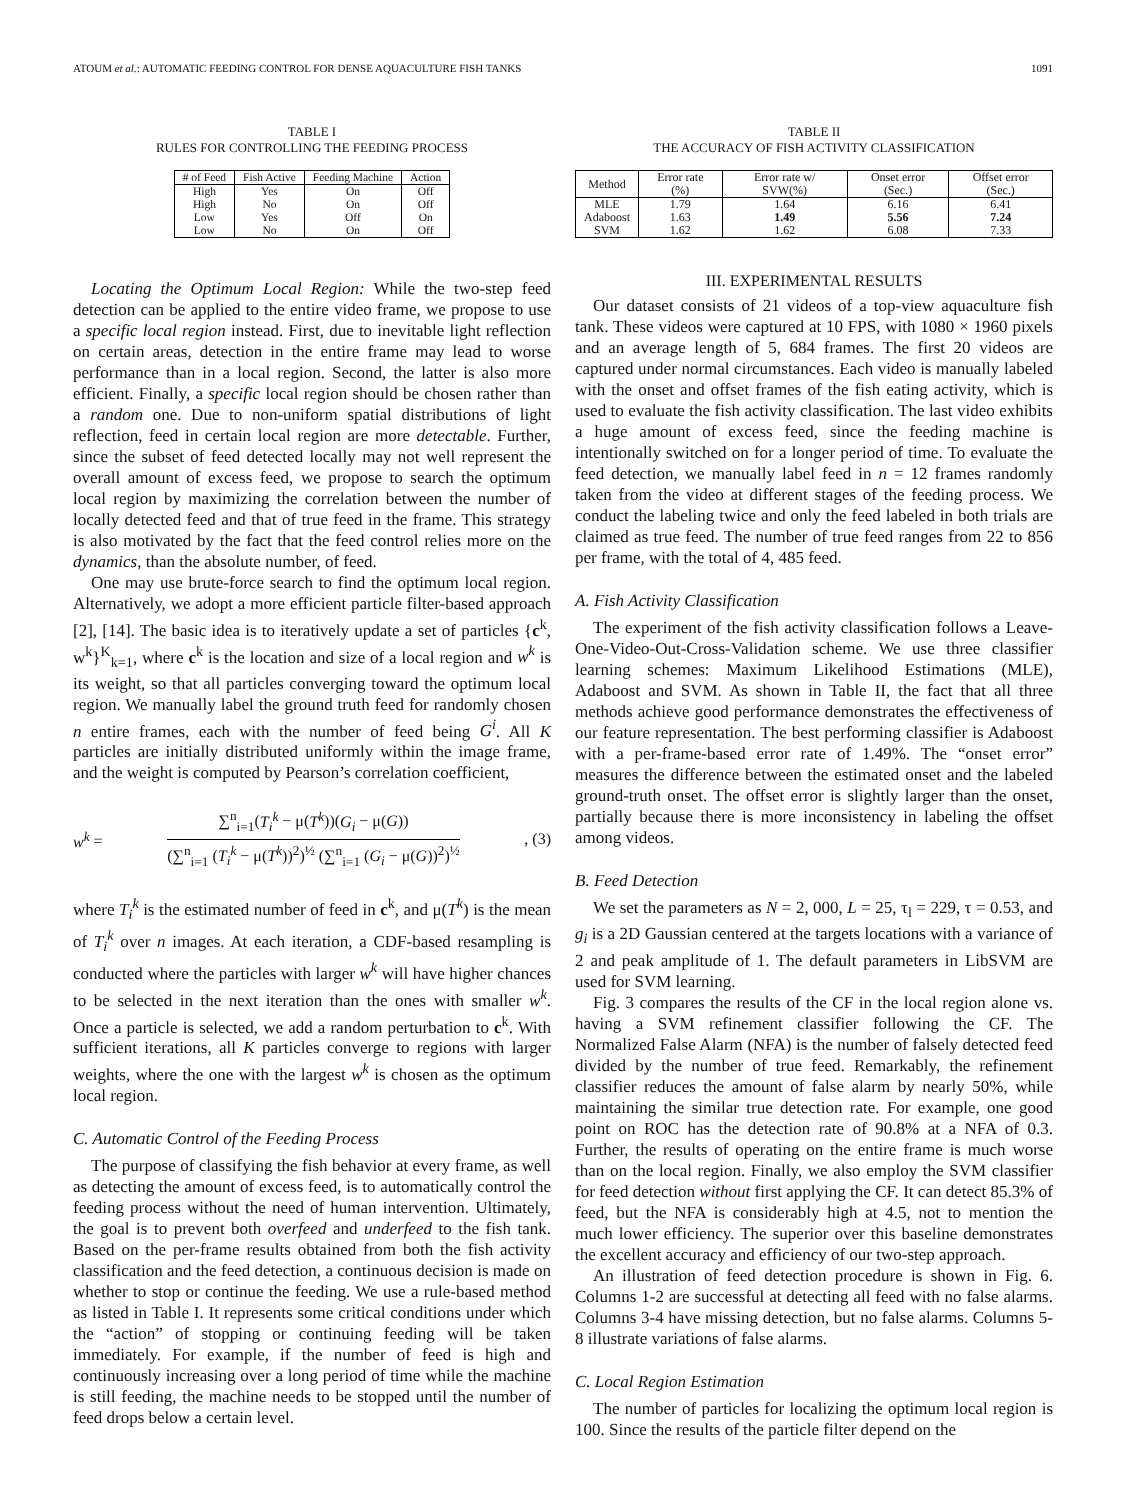ATOUM et al.: AUTOMATIC FEEDING CONTROL FOR DENSE AQUACULTURE FISH TANKS 1091
TABLE I
RULES FOR CONTROLLING THE FEEDING PROCESS
| # of Feed | Fish Active | Feeding Machine | Action |
| --- | --- | --- | --- |
| High | Yes | On | Off |
| High | No | On | Off |
| Low | Yes | Off | On |
| Low | No | On | Off |
Locating the Optimum Local Region: While the two-step feed detection can be applied to the entire video frame, we propose to use a specific local region instead. First, due to inevitable light reflection on certain areas, detection in the entire frame may lead to worse performance than in a local region. Second, the latter is also more efficient. Finally, a specific local region should be chosen rather than a random one. Due to non-uniform spatial distributions of light reflection, feed in certain local region are more detectable. Further, since the subset of feed detected locally may not well represent the overall amount of excess feed, we propose to search the optimum local region by maximizing the correlation between the number of locally detected feed and that of true feed in the frame. This strategy is also motivated by the fact that the feed control relies more on the dynamics, than the absolute number, of feed.
One may use brute-force search to find the optimum local region. Alternatively, we adopt a more efficient particle filter-based approach [2], [14]. The basic idea is to iteratively update a set of particles {c<sup>k</sup>, w<sup>k</sup>}<sup>K</sup><sub>k=1</sub>, where c<sup>k</sup> is the location and size of a local region and w<sup>k</sup> is its weight, so that all particles converging toward the optimum local region. We manually label the ground truth feed for randomly chosen n entire frames, each with the number of feed being G<sup>i</sup>. All K particles are initially distributed uniformly within the image frame, and the weight is computed by Pearson’s correlation coefficient,
w<sup>k</sup> =
∑<sup>n</sup><sub>i=1</sub>(T<sub>i</sub><sup>k</sup> − μ(T<sup>k</sup>))(G<sub>i</sub> − μ(G))
(∑<sup>n</sup><sub>i=1</sub> (T<sub>i</sub><sup>k</sup> − μ(T<sup>k</sup>))<sup>2</sup>)<sup>½</sup> (∑<sup>n</sup><sub>i=1</sub> (G<sub>i</sub> − μ(G))<sup>2</sup>)<sup>½</sup>
, (3)
where T<sub>i</sub><sup>k</sup> is the estimated number of feed in c<sup>k</sup>, and μ(T<sup>k</sup>) is the mean of T<sub>i</sub><sup>k</sup> over n images. At each iteration, a CDF-based resampling is conducted where the particles with larger w<sup>k</sup> will have higher chances to be selected in the next iteration than the ones with smaller w<sup>k</sup>. Once a particle is selected, we add a random perturbation to c<sup>k</sup>. With sufficient iterations, all K particles converge to regions with larger weights, where the one with the largest w<sup>k</sup> is chosen as the optimum local region.
C. Automatic Control of the Feeding Process
The purpose of classifying the fish behavior at every frame, as well as detecting the amount of excess feed, is to automatically control the feeding process without the need of human intervention. Ultimately, the goal is to prevent both overfeed and underfeed to the fish tank. Based on the per-frame results obtained from both the fish activity classification and the feed detection, a continuous decision is made on whether to stop or continue the feeding. We use a rule-based method as listed in Table I. It represents some critical conditions under which the “action” of stopping or continuing feeding will be taken immediately. For example, if the number of feed is high and continuously increasing over a long period of time while the machine is still feeding, the machine needs to be stopped until the number of feed drops below a certain level.
TABLE II
THE ACCURACY OF FISH ACTIVITY CLASSIFICATION
| Method | Error rate (%) | Error rate w/ SVW(%) | Onset error (Sec.) | Offset error (Sec.) |
| --- | --- | --- | --- | --- |
| MLE | 1.79 | 1.64 | 6.16 | 6.41 |
| Adaboost | 1.63 | 1.49 | 5.56 | 7.24 |
| SVM | 1.62 | 1.62 | 6.08 | 7.33 |
III. EXPERIMENTAL RESULTS
Our dataset consists of 21 videos of a top-view aquaculture fish tank. These videos were captured at 10 FPS, with 1080 × 1960 pixels and an average length of 5, 684 frames. The first 20 videos are captured under normal circumstances. Each video is manually labeled with the onset and offset frames of the fish eating activity, which is used to evaluate the fish activity classification. The last video exhibits a huge amount of excess feed, since the feeding machine is intentionally switched on for a longer period of time. To evaluate the feed detection, we manually label feed in n = 12 frames randomly taken from the video at different stages of the feeding process. We conduct the labeling twice and only the feed labeled in both trials are claimed as true feed. The number of true feed ranges from 22 to 856 per frame, with the total of 4, 485 feed.
A. Fish Activity Classification
The experiment of the fish activity classification follows a Leave-One-Video-Out-Cross-Validation scheme. We use three classifier learning schemes: Maximum Likelihood Estimations (MLE), Adaboost and SVM. As shown in Table II, the fact that all three methods achieve good performance demonstrates the effectiveness of our feature representation. The best performing classifier is Adaboost with a per-frame-based error rate of 1.49%. The “onset error” measures the difference between the estimated onset and the labeled ground-truth onset. The offset error is slightly larger than the onset, partially because there is more inconsistency in labeling the offset among videos.
B. Feed Detection
We set the parameters as N = 2, 000, L = 25, τ<sub>l</sub> = 229, τ = 0.53, and g<sub>i</sub> is a 2D Gaussian centered at the targets locations with a variance of 2 and peak amplitude of 1. The default parameters in LibSVM are used for SVM learning.
Fig. 3 compares the results of the CF in the local region alone vs. having a SVM refinement classifier following the CF. The Normalized False Alarm (NFA) is the number of falsely detected feed divided by the number of true feed. Remarkably, the refinement classifier reduces the amount of false alarm by nearly 50%, while maintaining the similar true detection rate. For example, one good point on ROC has the detection rate of 90.8% at a NFA of 0.3. Further, the results of operating on the entire frame is much worse than on the local region. Finally, we also employ the SVM classifier for feed detection without first applying the CF. It can detect 85.3% of feed, but the NFA is considerably high at 4.5, not to mention the much lower efficiency. The superior over this baseline demonstrates the excellent accuracy and efficiency of our two-step approach.
An illustration of feed detection procedure is shown in Fig. 6. Columns 1-2 are successful at detecting all feed with no false alarms. Columns 3-4 have missing detection, but no false alarms. Columns 5-8 illustrate variations of false alarms.
C. Local Region Estimation
The number of particles for localizing the optimum local region is 100. Since the results of the particle filter depend on the